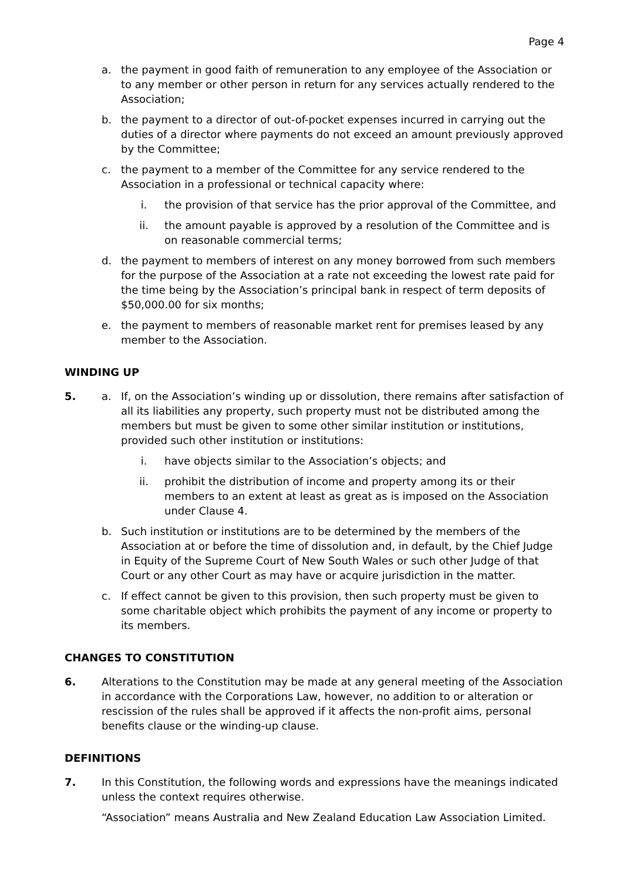Page 4
a. the payment in good faith of remuneration to any employee of the Association or to any member or other person in return for any services actually rendered to the Association;
b. the payment to a director of out-of-pocket expenses incurred in carrying out the duties of a director where payments do not exceed an amount previously approved by the Committee;
c. the payment to a member of the Committee for any service rendered to the Association in a professional or technical capacity where:
i. the provision of that service has the prior approval of the Committee, and
ii. the amount payable is approved by a resolution of the Committee and is on reasonable commercial terms;
d. the payment to members of interest on any money borrowed from such members for the purpose of the Association at a rate not exceeding the lowest rate paid for the time being by the Association’s principal bank in respect of term deposits of $50,000.00 for six months;
e. the payment to members of reasonable market rent for premises leased by any member to the Association.
WINDING UP
5. a. If, on the Association’s winding up or dissolution, there remains after satisfaction of all its liabilities any property, such property must not be distributed among the members but must be given to some other similar institution or institutions, provided such other institution or institutions:
i. have objects similar to the Association’s objects; and
ii. prohibit the distribution of income and property among its or their members to an extent at least as great as is imposed on the Association under Clause 4.
b. Such institution or institutions are to be determined by the members of the Association at or before the time of dissolution and, in default, by the Chief Judge in Equity of the Supreme Court of New South Wales or such other Judge of that Court or any other Court as may have or acquire jurisdiction in the matter.
c. If effect cannot be given to this provision, then such property must be given to some charitable object which prohibits the payment of any income or property to its members.
CHANGES TO CONSTITUTION
6. Alterations to the Constitution may be made at any general meeting of the Association in accordance with the Corporations Law, however, no addition to or alteration or rescission of the rules shall be approved if it affects the non-profit aims, personal benefits clause or the winding-up clause.
DEFINITIONS
7. In this Constitution, the following words and expressions have the meanings indicated unless the context requires otherwise.
“Association” means Australia and New Zealand Education Law Association Limited.